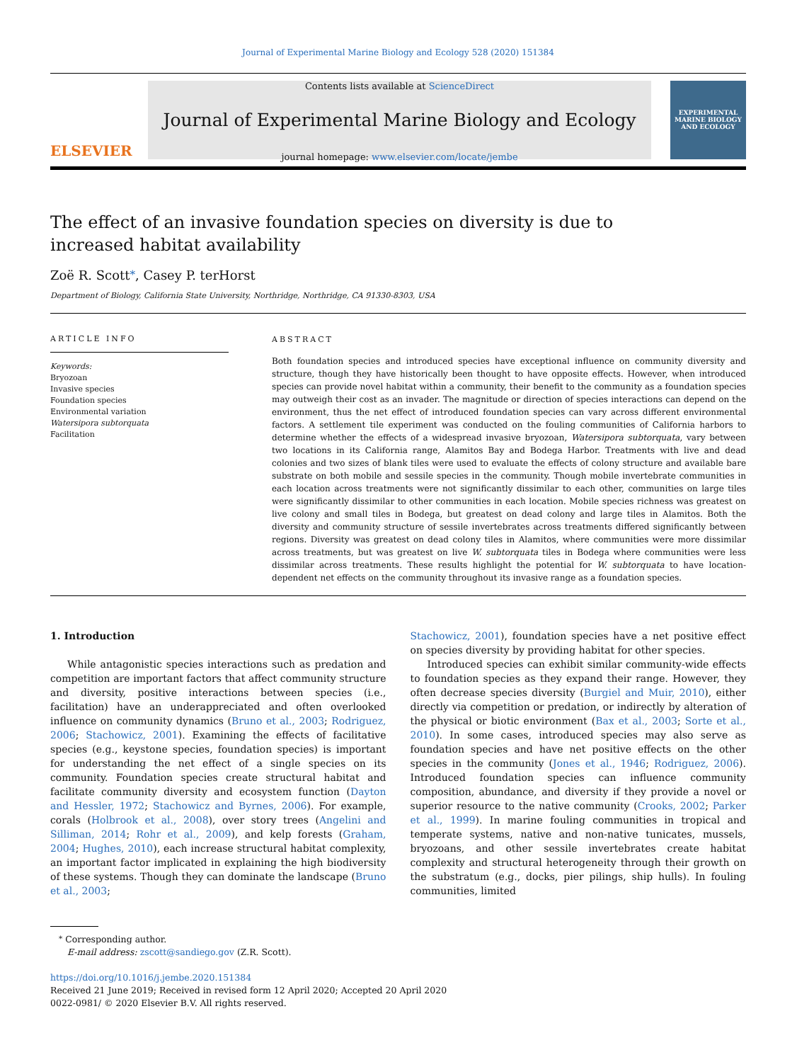Journal of Experimental Marine Biology and Ecology 528 (2020) 151384
ELSEVIER
Contents lists available at ScienceDirect
Journal of Experimental Marine Biology and Ecology
journal homepage: www.elsevier.com/locate/jembe
EXPERIMENTAL MARINE BIOLOGY AND ECOLOGY
The effect of an invasive foundation species on diversity is due to increased habitat availability
Zoë R. Scott<sup>⁎</sup>, Casey P. terHorst
Department of Biology, California State University, Northridge, Northridge, CA 91330-8303, USA
ARTICLE INFO
Keywords:
Bryozoan
Invasive species
Foundation species
Environmental variation
Watersipora subtorquata
Facilitation
ABSTRACT
Both foundation species and introduced species have exceptional influence on community diversity and structure, though they have historically been thought to have opposite effects. However, when introduced species can provide novel habitat within a community, their benefit to the community as a foundation species may outweigh their cost as an invader. The magnitude or direction of species interactions can depend on the environment, thus the net effect of introduced foundation species can vary across different environmental factors. A settlement tile experiment was conducted on the fouling communities of California harbors to determine whether the effects of a widespread invasive bryozoan, Watersipora subtorquata, vary between two locations in its California range, Alamitos Bay and Bodega Harbor. Treatments with live and dead colonies and two sizes of blank tiles were used to evaluate the effects of colony structure and available bare substrate on both mobile and sessile species in the community. Though mobile invertebrate communities in each location across treatments were not significantly dissimilar to each other, communities on large tiles were significantly dissimilar to other communities in each location. Mobile species richness was greatest on live colony and small tiles in Bodega, but greatest on dead colony and large tiles in Alamitos. Both the diversity and community structure of sessile invertebrates across treatments differed significantly between regions. Diversity was greatest on dead colony tiles in Alamitos, where communities were more dissimilar across treatments, but was greatest on live W. subtorquata tiles in Bodega where communities were less dissimilar across treatments. These results highlight the potential for W. subtorquata to have location-dependent net effects on the community throughout its invasive range as a foundation species.
1. Introduction
While antagonistic species interactions such as predation and competition are important factors that affect community structure and diversity, positive interactions between species (i.e., facilitation) have an underappreciated and often overlooked influence on community dynamics (Bruno et al., 2003; Rodriguez, 2006; Stachowicz, 2001). Examining the effects of facilitative species (e.g., keystone species, foundation species) is important for understanding the net effect of a single species on its community. Foundation species create structural habitat and facilitate community diversity and ecosystem function (Dayton and Hessler, 1972; Stachowicz and Byrnes, 2006). For example, corals (Holbrook et al., 2008), over story trees (Angelini and Silliman, 2014; Rohr et al., 2009), and kelp forests (Graham, 2004; Hughes, 2010), each increase structural habitat complexity, an important factor implicated in explaining the high biodiversity of these systems. Though they can dominate the landscape (Bruno et al., 2003;
Stachowicz, 2001), foundation species have a net positive effect on species diversity by providing habitat for other species.
Introduced species can exhibit similar community-wide effects to foundation species as they expand their range. However, they often decrease species diversity (Burgiel and Muir, 2010), either directly via competition or predation, or indirectly by alteration of the physical or biotic environment (Bax et al., 2003; Sorte et al., 2010). In some cases, introduced species may also serve as foundation species and have net positive effects on the other species in the community (Jones et al., 1946; Rodriguez, 2006). Introduced foundation species can influence community composition, abundance, and diversity if they provide a novel or superior resource to the native community (Crooks, 2002; Parker et al., 1999). In marine fouling communities in tropical and temperate systems, native and non-native tunicates, mussels, bryozoans, and other sessile invertebrates create habitat complexity and structural heterogeneity through their growth on the substratum (e.g., docks, pier pilings, ship hulls). In fouling communities, limited
<sup>⁎</sup> Corresponding author.
E-mail address: zscott@sandiego.gov (Z.R. Scott).
https://doi.org/10.1016/j.jembe.2020.151384
Received 21 June 2019; Received in revised form 12 April 2020; Accepted 20 April 2020
0022-0981/ © 2020 Elsevier B.V. All rights reserved.